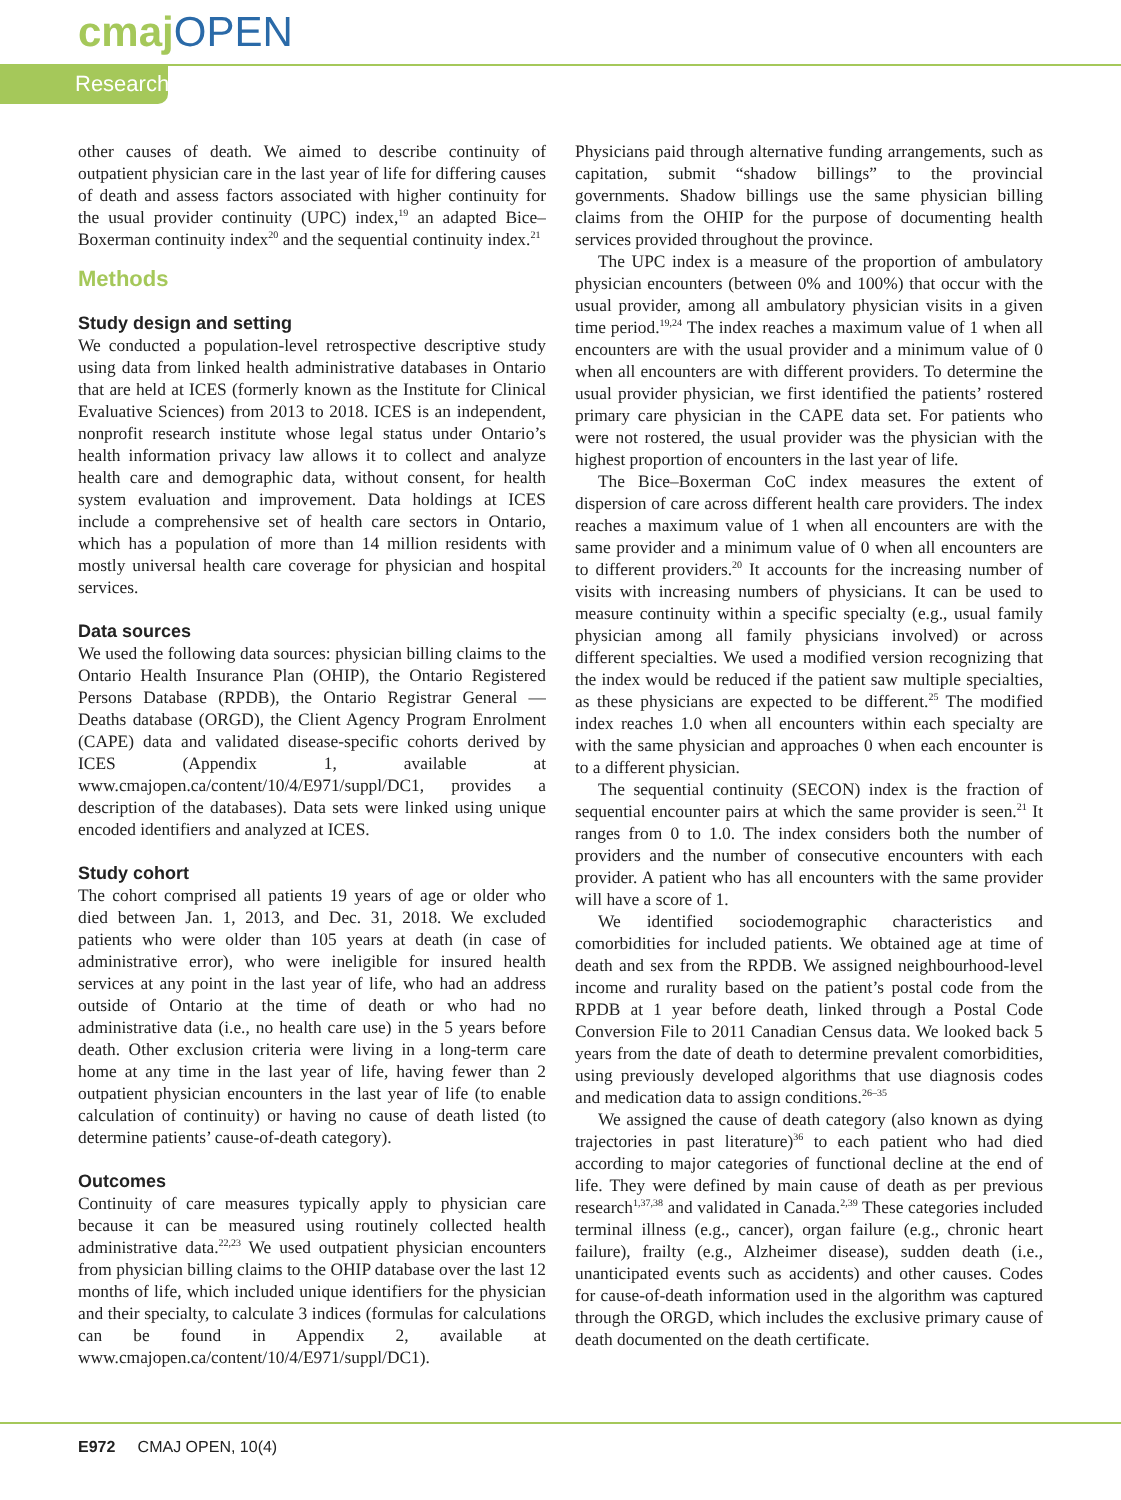cmaj OPEN
Research
other causes of death. We aimed to describe continuity of outpatient physician care in the last year of life for differing causes of death and assess factors associated with higher continuity for the usual provider continuity (UPC) index,<sup>19</sup> an adapted Bice–Boxerman continuity index<sup>20</sup> and the sequential continuity index.<sup>21</sup>
Methods
Study design and setting
We conducted a population-level retrospective descriptive study using data from linked health administrative databases in Ontario that are held at ICES (formerly known as the Institute for Clinical Evaluative Sciences) from 2013 to 2018. ICES is an independent, nonprofit research institute whose legal status under Ontario’s health information privacy law allows it to collect and analyze health care and demographic data, without consent, for health system evaluation and improvement. Data holdings at ICES include a comprehensive set of health care sectors in Ontario, which has a population of more than 14 million residents with mostly universal health care coverage for physician and hospital services.
Data sources
We used the following data sources: physician billing claims to the Ontario Health Insurance Plan (OHIP), the Ontario Registered Persons Database (RPDB), the Ontario Registrar General — Deaths database (ORGD), the Client Agency Program Enrolment (CAPE) data and validated disease-specific cohorts derived by ICES (Appendix 1, available at www.cmajopen.ca/content/10/4/E971/suppl/DC1, provides a description of the databases). Data sets were linked using unique encoded identifiers and analyzed at ICES.
Study cohort
The cohort comprised all patients 19 years of age or older who died between Jan. 1, 2013, and Dec. 31, 2018. We excluded patients who were older than 105 years at death (in case of administrative error), who were ineligible for insured health services at any point in the last year of life, who had an address outside of Ontario at the time of death or who had no administrative data (i.e., no health care use) in the 5 years before death. Other exclusion criteria were living in a long-term care home at any time in the last year of life, having fewer than 2 outpatient physician encounters in the last year of life (to enable calculation of continuity) or having no cause of death listed (to determine patients’ cause-of-death category).
Outcomes
Continuity of care measures typically apply to physician care because it can be measured using routinely collected health administrative data.<sup>22,23</sup> We used outpatient physician encounters from physician billing claims to the OHIP database over the last 12 months of life, which included unique identifiers for the physician and their specialty, to calculate 3 indices (formulas for calculations can be found in Appendix 2, available at www.cmajopen.ca/content/10/4/E971/suppl/DC1).
Physicians paid through alternative funding arrangements, such as capitation, submit “shadow billings” to the provincial governments. Shadow billings use the same physician billing claims from the OHIP for the purpose of documenting health services provided throughout the province.
The UPC index is a measure of the proportion of ambulatory physician encounters (between 0% and 100%) that occur with the usual provider, among all ambulatory physician visits in a given time period.<sup>19,24</sup> The index reaches a maximum value of 1 when all encounters are with the usual provider and a minimum value of 0 when all encounters are with different providers. To determine the usual provider physician, we first identified the patients’ rostered primary care physician in the CAPE data set. For patients who were not rostered, the usual provider was the physician with the highest proportion of encounters in the last year of life.
The Bice–Boxerman CoC index measures the extent of dispersion of care across different health care providers. The index reaches a maximum value of 1 when all encounters are with the same provider and a minimum value of 0 when all encounters are to different providers.<sup>20</sup> It accounts for the increasing number of visits with increasing numbers of physicians. It can be used to measure continuity within a specific specialty (e.g., usual family physician among all family physicians involved) or across different specialties. We used a modified version recognizing that the index would be reduced if the patient saw multiple specialties, as these physicians are expected to be different.<sup>25</sup> The modified index reaches 1.0 when all encounters within each specialty are with the same physician and approaches 0 when each encounter is to a different physician.
The sequential continuity (SECON) index is the fraction of sequential encounter pairs at which the same provider is seen.<sup>21</sup> It ranges from 0 to 1.0. The index considers both the number of providers and the number of consecutive encounters with each provider. A patient who has all encounters with the same provider will have a score of 1.
We identified sociodemographic characteristics and comorbidities for included patients. We obtained age at time of death and sex from the RPDB. We assigned neighbourhood-level income and rurality based on the patient’s postal code from the RPDB at 1 year before death, linked through a Postal Code Conversion File to 2011 Canadian Census data. We looked back 5 years from the date of death to determine prevalent comorbidities, using previously developed algorithms that use diagnosis codes and medication data to assign conditions.<sup>26–35</sup>
We assigned the cause of death category (also known as dying trajectories in past literature)<sup>36</sup> to each patient who had died according to major categories of functional decline at the end of life. They were defined by main cause of death as per previous research<sup>1,37,38</sup> and validated in Canada.<sup>2,39</sup> These categories included terminal illness (e.g., cancer), organ failure (e.g., chronic heart failure), frailty (e.g., Alzheimer disease), sudden death (i.e., unanticipated events such as accidents) and other causes. Codes for cause-of-death information used in the algorithm was captured through the ORGD, which includes the exclusive primary cause of death documented on the death certificate.
E972 CMAJ OPEN, 10(4)